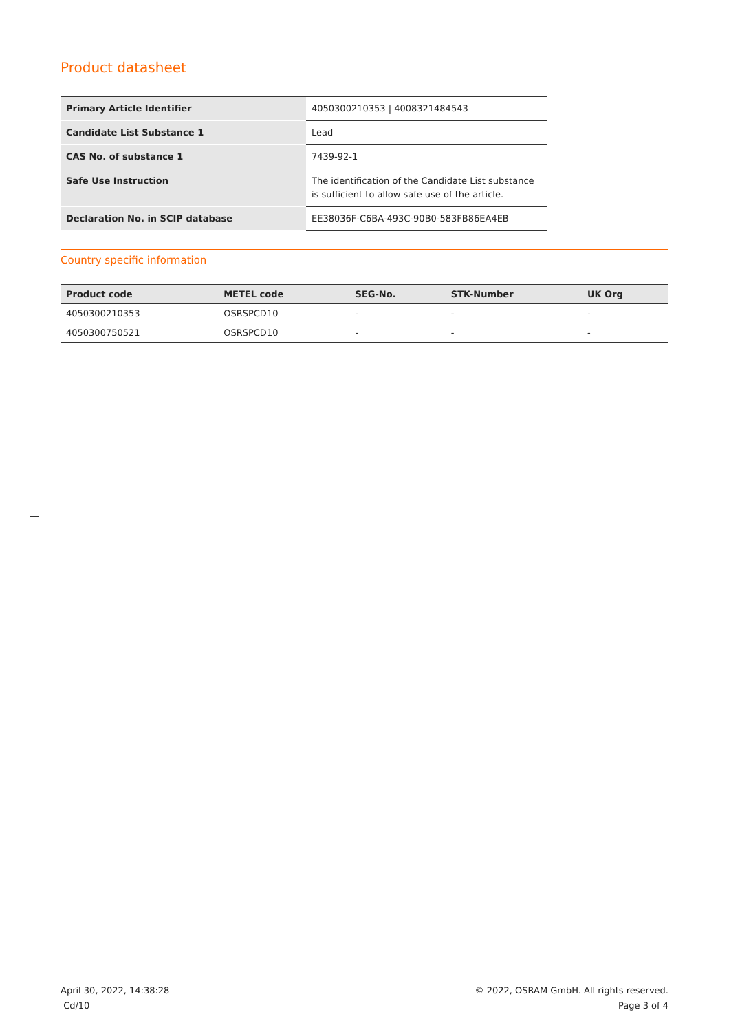Product datasheet
| Primary Article Identifier | 4050300210353 / 4008321484543 |
| Candidate List Substance 1 | Lead |
| CAS No. of substance 1 | 7439-92-1 |
| Safe Use Instruction | The identification of the Candidate List substance is sufficient to allow safe use of the article. |
| Declaration No. in SCIP database | EE38036F-C6BA-493C-90B0-583FB86EA4EB |
Country specific information
| Product code | METEL code | SEG-No. | STK-Number | UK Org |
| --- | --- | --- | --- | --- |
| 4050300210353 | OSRSPCD10 | - | - | - |
| 4050300750521 | OSRSPCD10 | - | - | - |
April 30, 2022, 14:38:28
Cd/10
© 2022, OSRAM GmbH. All rights reserved.
Page 3 of 4